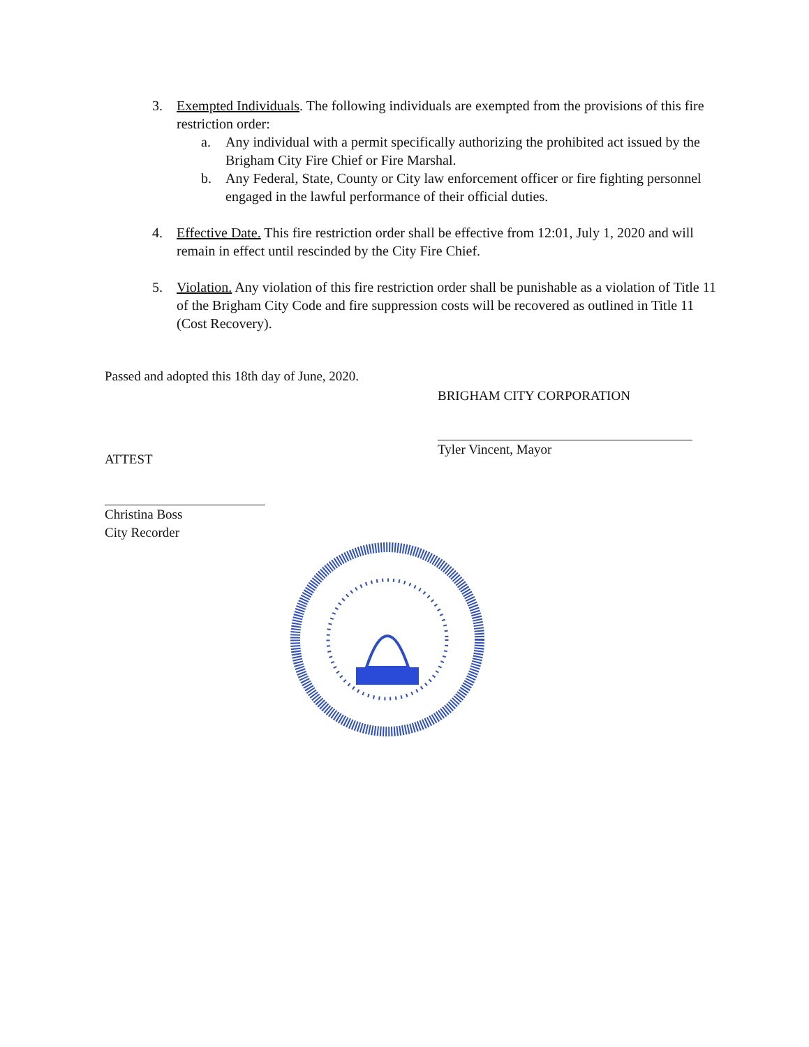3. Exempted Individuals. The following individuals are exempted from the provisions of this fire restriction order:
a. Any individual with a permit specifically authorizing the prohibited act issued by the Brigham City Fire Chief or Fire Marshal.
b. Any Federal, State, County or City law enforcement officer or fire fighting personnel engaged in the lawful performance of their official duties.
4. Effective Date. This fire restriction order shall be effective from 12:01, July 1, 2020 and will remain in effect until rescinded by the City Fire Chief.
5. Violation. Any violation of this fire restriction order shall be punishable as a violation of Title 11 of the Brigham City Code and fire suppression costs will be recovered as outlined in Title 11 (Cost Recovery).
Passed and adopted this 18th day of June, 2020.
BRIGHAM CITY CORPORATION
Tyler Vincent, Mayor
ATTEST
Christina Boss
City Recorder